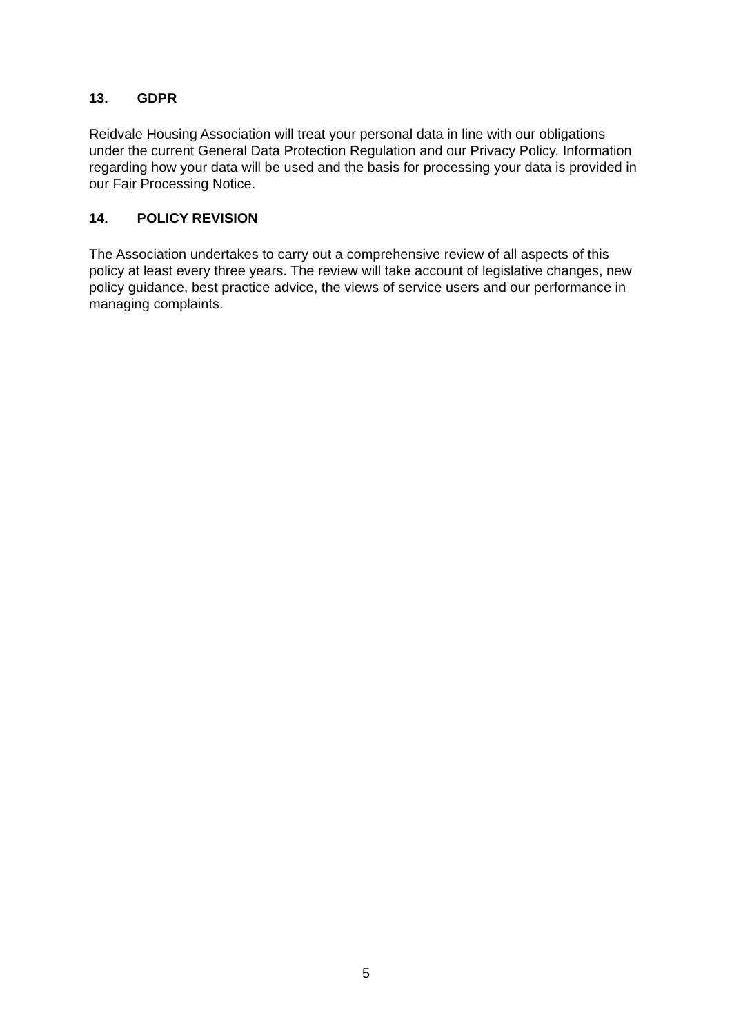13. GDPR
Reidvale Housing Association will treat your personal data in line with our obligations under the current General Data Protection Regulation and our Privacy Policy. Information regarding how your data will be used and the basis for processing your data is provided in our Fair Processing Notice.
14. POLICY REVISION
The Association undertakes to carry out a comprehensive review of all aspects of this policy at least every three years. The review will take account of legislative changes, new policy guidance, best practice advice, the views of service users and our performance in managing complaints.
5